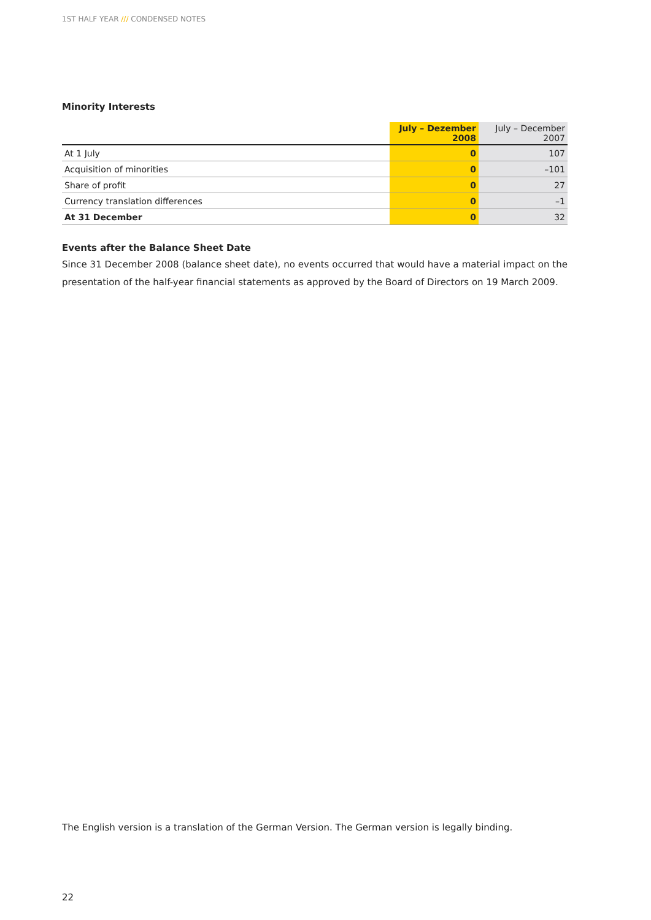1ST HALF YEAR /// CONDENSED NOTES
Minority Interests
| | July – Dezember 2008 | July – December 2007 |
| --- | --- | --- |
| At 1 July | 0 | 107 |
| Acquisition of minorities | 0 | –101 |
| Share of profit | 0 | 27 |
| Currency translation differences | 0 | –1 |
| At 31 December | 0 | 32 |
Events after the Balance Sheet Date
Since 31 December 2008 (balance sheet date), no events occurred that would have a material impact on the presentation of the half-year financial statements as approved by the Board of Directors on 19 March 2009.
The English version is a translation of the German Version. The German version is legally binding.
22